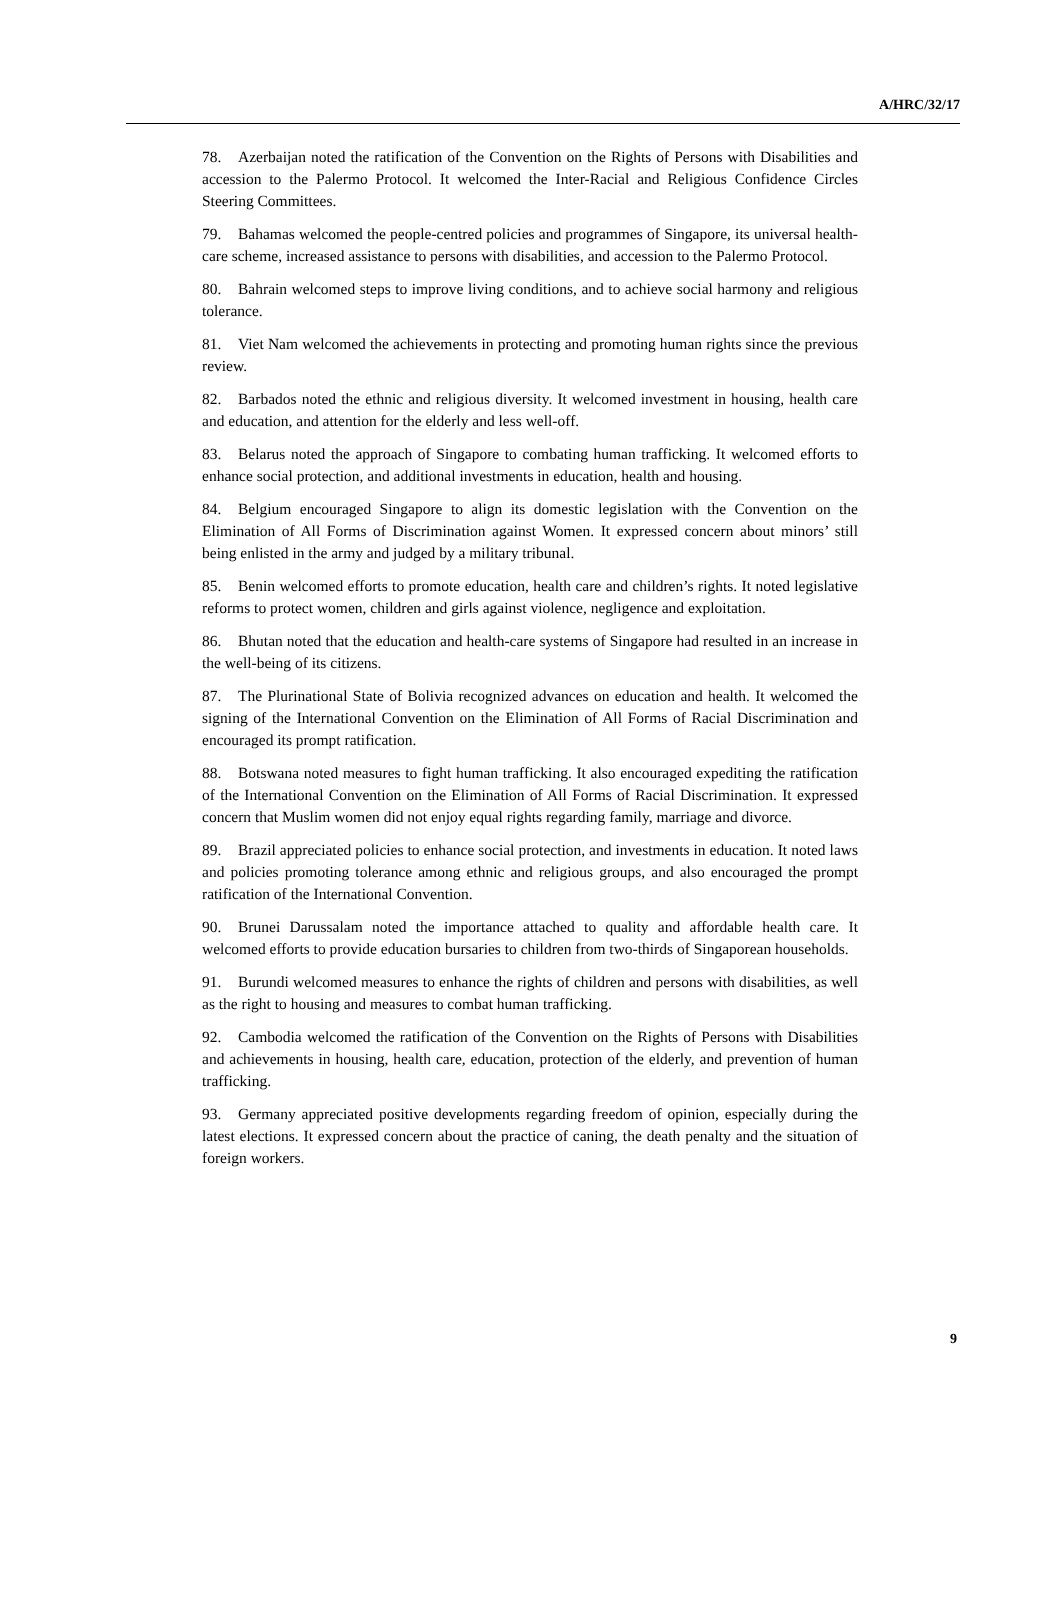A/HRC/32/17
78. Azerbaijan noted the ratification of the Convention on the Rights of Persons with Disabilities and accession to the Palermo Protocol. It welcomed the Inter-Racial and Religious Confidence Circles Steering Committees.
79. Bahamas welcomed the people-centred policies and programmes of Singapore, its universal health-care scheme, increased assistance to persons with disabilities, and accession to the Palermo Protocol.
80. Bahrain welcomed steps to improve living conditions, and to achieve social harmony and religious tolerance.
81. Viet Nam welcomed the achievements in protecting and promoting human rights since the previous review.
82. Barbados noted the ethnic and religious diversity. It welcomed investment in housing, health care and education, and attention for the elderly and less well-off.
83. Belarus noted the approach of Singapore to combating human trafficking. It welcomed efforts to enhance social protection, and additional investments in education, health and housing.
84. Belgium encouraged Singapore to align its domestic legislation with the Convention on the Elimination of All Forms of Discrimination against Women. It expressed concern about minors’ still being enlisted in the army and judged by a military tribunal.
85. Benin welcomed efforts to promote education, health care and children’s rights. It noted legislative reforms to protect women, children and girls against violence, negligence and exploitation.
86. Bhutan noted that the education and health-care systems of Singapore had resulted in an increase in the well-being of its citizens.
87. The Plurinational State of Bolivia recognized advances on education and health. It welcomed the signing of the International Convention on the Elimination of All Forms of Racial Discrimination and encouraged its prompt ratification.
88. Botswana noted measures to fight human trafficking. It also encouraged expediting the ratification of the International Convention on the Elimination of All Forms of Racial Discrimination. It expressed concern that Muslim women did not enjoy equal rights regarding family, marriage and divorce.
89. Brazil appreciated policies to enhance social protection, and investments in education. It noted laws and policies promoting tolerance among ethnic and religious groups, and also encouraged the prompt ratification of the International Convention.
90. Brunei Darussalam noted the importance attached to quality and affordable health care. It welcomed efforts to provide education bursaries to children from two-thirds of Singaporean households.
91. Burundi welcomed measures to enhance the rights of children and persons with disabilities, as well as the right to housing and measures to combat human trafficking.
92. Cambodia welcomed the ratification of the Convention on the Rights of Persons with Disabilities and achievements in housing, health care, education, protection of the elderly, and prevention of human trafficking.
93. Germany appreciated positive developments regarding freedom of opinion, especially during the latest elections. It expressed concern about the practice of caning, the death penalty and the situation of foreign workers.
9